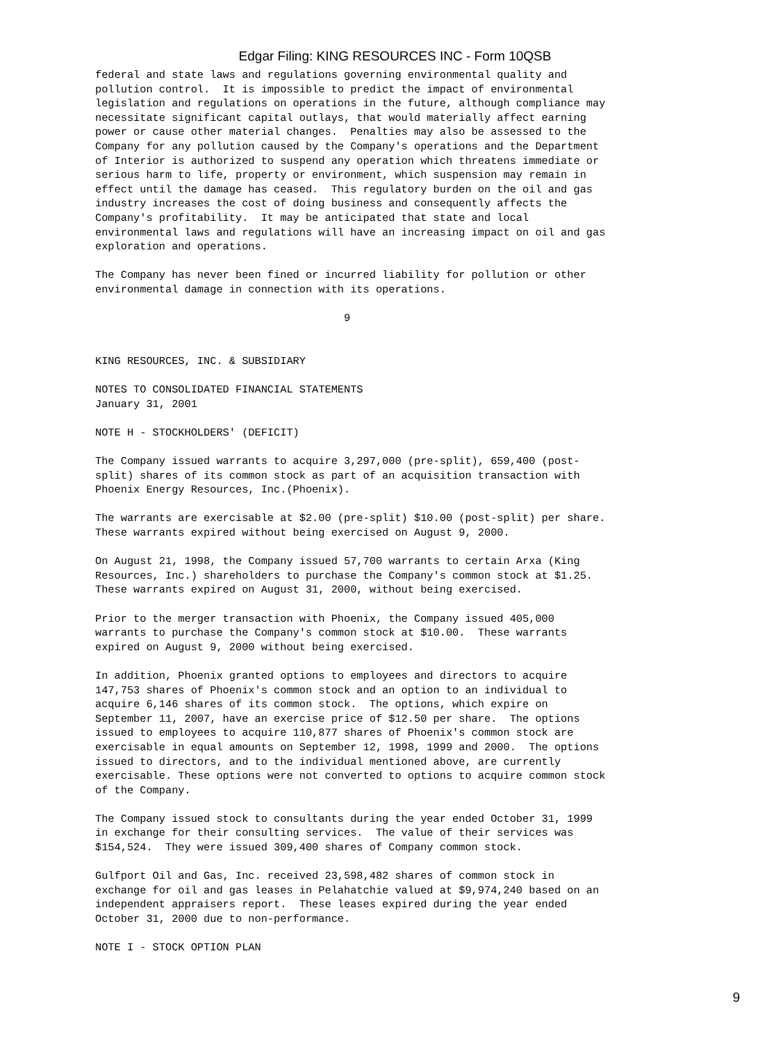Edgar Filing: KING RESOURCES INC - Form 10QSB
federal and state laws and regulations governing environmental quality and
pollution control.  It is impossible to predict the impact of environmental
legislation and regulations on operations in the future, although compliance may
necessitate significant capital outlays, that would materially affect earning
power or cause other material changes.  Penalties may also be assessed to the
Company for any pollution caused by the Company's operations and the Department
of Interior is authorized to suspend any operation which threatens immediate or
serious harm to life, property or environment, which suspension may remain in
effect until the damage has ceased.  This regulatory burden on the oil and gas
industry increases the cost of doing business and consequently affects the
Company's profitability.  It may be anticipated that state and local
environmental laws and regulations will have an increasing impact on oil and gas
exploration and operations.

The Company has never been fined or incurred liability for pollution or other
environmental damage in connection with its operations.

                                       9


KING RESOURCES, INC. & SUBSIDIARY

NOTES TO CONSOLIDATED FINANCIAL STATEMENTS
January 31, 2001

NOTE H - STOCKHOLDERS' (DEFICIT)

The Company issued warrants to acquire 3,297,000 (pre-split), 659,400 (post-
split) shares of its common stock as part of an acquisition transaction with
Phoenix Energy Resources, Inc.(Phoenix).

The warrants are exercisable at $2.00 (pre-split) $10.00 (post-split) per share.
These warrants expired without being exercised on August 9, 2000.

On August 21, 1998, the Company issued 57,700 warrants to certain Arxa (King
Resources, Inc.) shareholders to purchase the Company's common stock at $1.25.
These warrants expired on August 31, 2000, without being exercised.

Prior to the merger transaction with Phoenix, the Company issued 405,000
warrants to purchase the Company's common stock at $10.00.  These warrants
expired on August 9, 2000 without being exercised.

In addition, Phoenix granted options to employees and directors to acquire
147,753 shares of Phoenix's common stock and an option to an individual to
acquire 6,146 shares of its common stock.  The options, which expire on
September 11, 2007, have an exercise price of $12.50 per share.  The options
issued to employees to acquire 110,877 shares of Phoenix's common stock are
exercisable in equal amounts on September 12, 1998, 1999 and 2000.  The options
issued to directors, and to the individual mentioned above, are currently
exercisable. These options were not converted to options to acquire common stock
of the Company.

The Company issued stock to consultants during the year ended October 31, 1999
in exchange for their consulting services.  The value of their services was
$154,524.  They were issued 309,400 shares of Company common stock.

Gulfport Oil and Gas, Inc. received 23,598,482 shares of common stock in
exchange for oil and gas leases in Pelahatchie valued at $9,974,240 based on an
independent appraisers report.  These leases expired during the year ended
October 31, 2000 due to non-performance.

NOTE I - STOCK OPTION PLAN
9